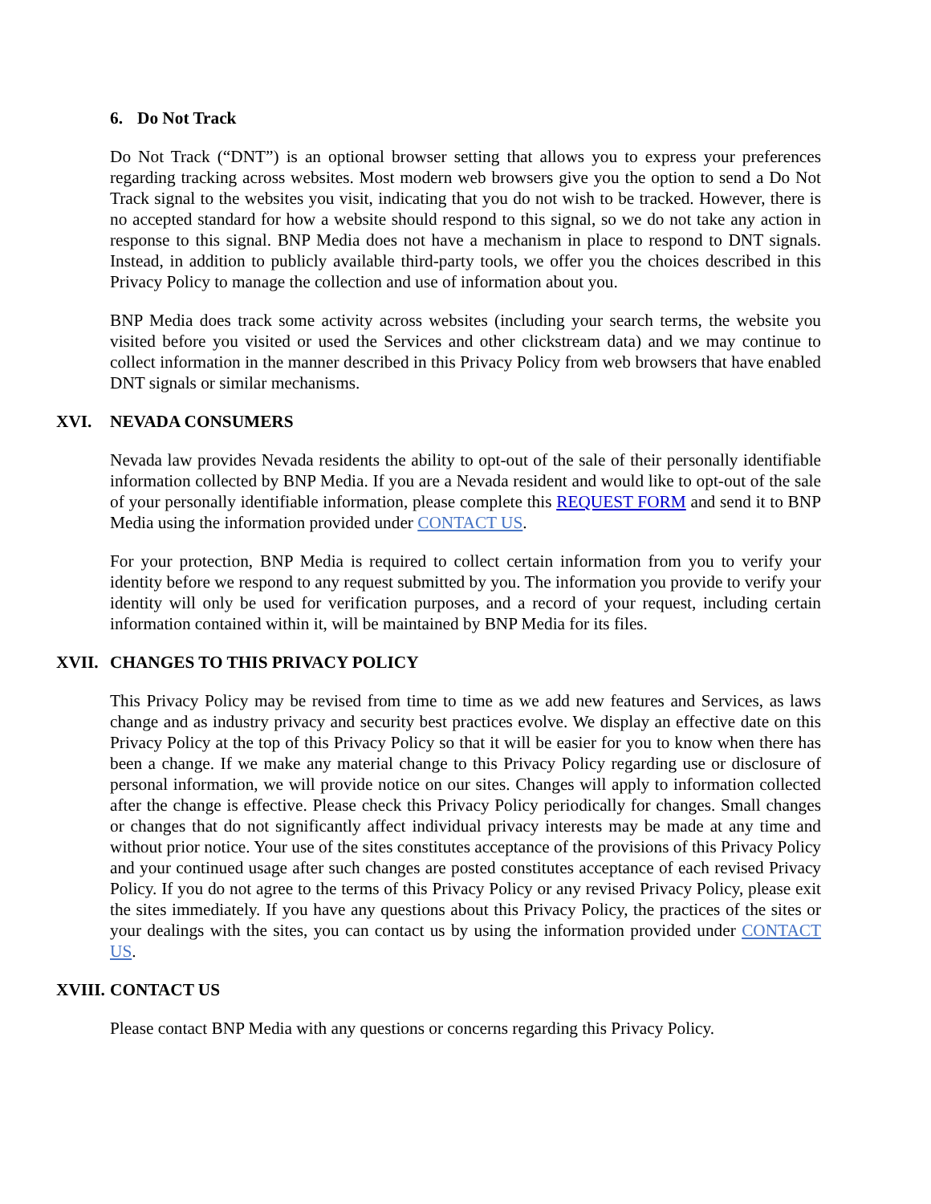6. Do Not Track
Do Not Track (“DNT”) is an optional browser setting that allows you to express your preferences regarding tracking across websites. Most modern web browsers give you the option to send a Do Not Track signal to the websites you visit, indicating that you do not wish to be tracked. However, there is no accepted standard for how a website should respond to this signal, so we do not take any action in response to this signal. BNP Media does not have a mechanism in place to respond to DNT signals. Instead, in addition to publicly available third-party tools, we offer you the choices described in this Privacy Policy to manage the collection and use of information about you.
BNP Media does track some activity across websites (including your search terms, the website you visited before you visited or used the Services and other clickstream data) and we may continue to collect information in the manner described in this Privacy Policy from web browsers that have enabled DNT signals or similar mechanisms.
XVI. NEVADA CONSUMERS
Nevada law provides Nevada residents the ability to opt-out of the sale of their personally identifiable information collected by BNP Media. If you are a Nevada resident and would like to opt-out of the sale of your personally identifiable information, please complete this REQUEST FORM and send it to BNP Media using the information provided under CONTACT US.
For your protection, BNP Media is required to collect certain information from you to verify your identity before we respond to any request submitted by you. The information you provide to verify your identity will only be used for verification purposes, and a record of your request, including certain information contained within it, will be maintained by BNP Media for its files.
XVII. CHANGES TO THIS PRIVACY POLICY
This Privacy Policy may be revised from time to time as we add new features and Services, as laws change and as industry privacy and security best practices evolve. We display an effective date on this Privacy Policy at the top of this Privacy Policy so that it will be easier for you to know when there has been a change. If we make any material change to this Privacy Policy regarding use or disclosure of personal information, we will provide notice on our sites. Changes will apply to information collected after the change is effective. Please check this Privacy Policy periodically for changes. Small changes or changes that do not significantly affect individual privacy interests may be made at any time and without prior notice. Your use of the sites constitutes acceptance of the provisions of this Privacy Policy and your continued usage after such changes are posted constitutes acceptance of each revised Privacy Policy. If you do not agree to the terms of this Privacy Policy or any revised Privacy Policy, please exit the sites immediately. If you have any questions about this Privacy Policy, the practices of the sites or your dealings with the sites, you can contact us by using the information provided under CONTACT US.
XVIII. CONTACT US
Please contact BNP Media with any questions or concerns regarding this Privacy Policy.